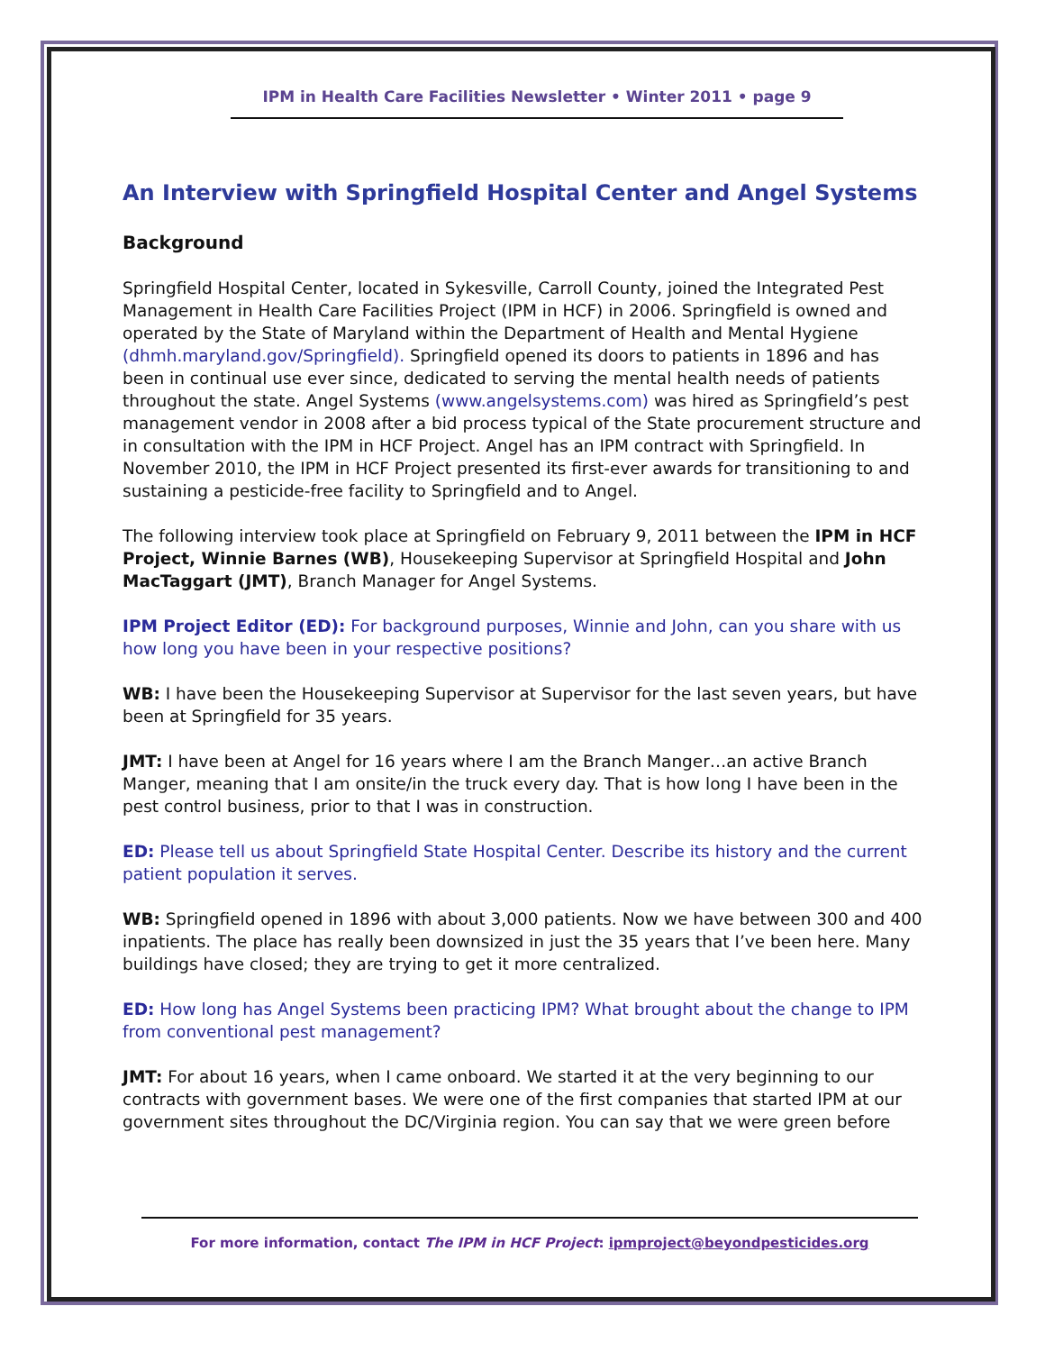IPM in Health Care Facilities Newsletter • Winter 2011 • page 9
An Interview with Springfield Hospital Center and Angel Systems
Background
Springfield Hospital Center, located in Sykesville, Carroll County, joined the Integrated Pest Management in Health Care Facilities Project (IPM in HCF) in 2006. Springfield is owned and operated by the State of Maryland within the Department of Health and Mental Hygiene (dhmh.maryland.gov/Springfield). Springfield opened its doors to patients in 1896 and has been in continual use ever since, dedicated to serving the mental health needs of patients throughout the state. Angel Systems (www.angelsystems.com) was hired as Springfield’s pest management vendor in 2008 after a bid process typical of the State procurement structure and in consultation with the IPM in HCF Project. Angel has an IPM contract with Springfield. In November 2010, the IPM in HCF Project presented its first-ever awards for transitioning to and sustaining a pesticide-free facility to Springfield and to Angel.
The following interview took place at Springfield on February 9, 2011 between the IPM in HCF Project, Winnie Barnes (WB), Housekeeping Supervisor at Springfield Hospital and John MacTaggart (JMT), Branch Manager for Angel Systems.
IPM Project Editor (ED): For background purposes, Winnie and John, can you share with us how long you have been in your respective positions?
WB: I have been the Housekeeping Supervisor at Supervisor for the last seven years, but have been at Springfield for 35 years.
JMT: I have been at Angel for 16 years where I am the Branch Manger…an active Branch Manger, meaning that I am onsite/in the truck every day. That is how long I have been in the pest control business, prior to that I was in construction.
ED: Please tell us about Springfield State Hospital Center. Describe its history and the current patient population it serves.
WB: Springfield opened in 1896 with about 3,000 patients. Now we have between 300 and 400 inpatients. The place has really been downsized in just the 35 years that I’ve been here. Many buildings have closed; they are trying to get it more centralized.
ED: How long has Angel Systems been practicing IPM? What brought about the change to IPM from conventional pest management?
JMT: For about 16 years, when I came onboard. We started it at the very beginning to our contracts with government bases. We were one of the first companies that started IPM at our government sites throughout the DC/Virginia region. You can say that we were green before
For more information, contact The IPM in HCF Project: ipmproject@beyondpesticides.org